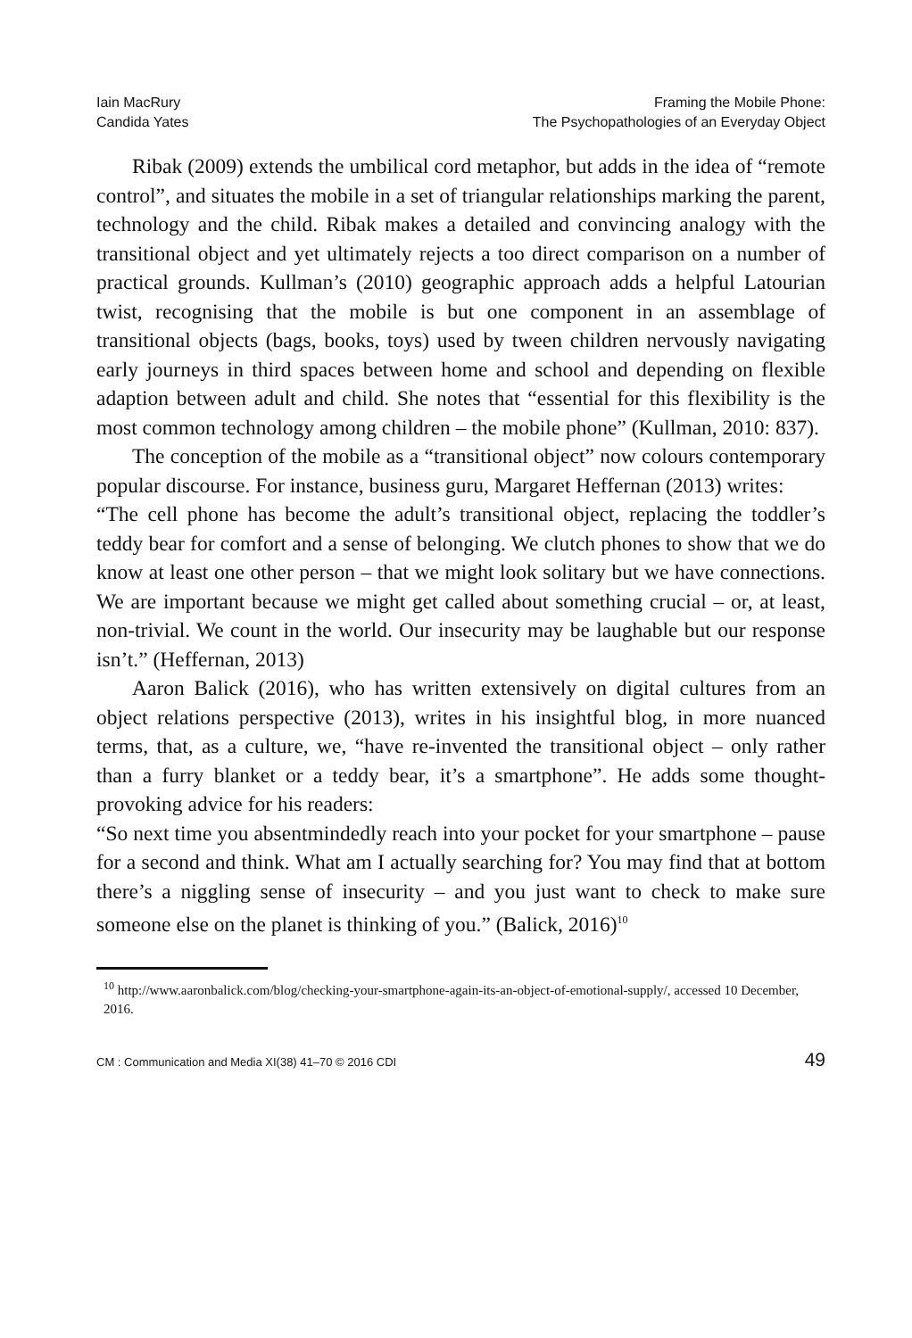Iain MacRury
Candida Yates
Framing the Mobile Phone:
The Psychopathologies of an Everyday Object
Ribak (2009) extends the umbilical cord metaphor, but adds in the idea of “remote control”, and situates the mobile in a set of triangular relationships marking the parent, technology and the child. Ribak makes a detailed and convincing analogy with the transitional object and yet ultimately rejects a too direct comparison on a number of practical grounds. Kullman’s (2010) geographic approach adds a helpful Latourian twist, recognising that the mobile is but one component in an assemblage of transitional objects (bags, books, toys) used by tween children nervously navigating early journeys in third spaces between home and school and depending on flexible adaption between adult and child. She notes that “essential for this flexibility is the most common technology among children – the mobile phone” (Kullman, 2010: 837).
The conception of the mobile as a “transitional object” now colours contemporary popular discourse. For instance, business guru, Margaret Heffernan (2013) writes:
“The cell phone has become the adult’s transitional object, replacing the toddler’s teddy bear for comfort and a sense of belonging. We clutch phones to show that we do know at least one other person – that we might look solitary but we have connections. We are important because we might get called about something crucial – or, at least, non-trivial. We count in the world. Our insecurity may be laughable but our response isn’t.” (Heffernan, 2013)
Aaron Balick (2016), who has written extensively on digital cultures from an object relations perspective (2013), writes in his insightful blog, in more nuanced terms, that, as a culture, we, “have re-invented the transitional object – only rather than a furry blanket or a teddy bear, it’s a smartphone”. He adds some thought-provoking advice for his readers:
“So next time you absentmindedly reach into your pocket for your smartphone – pause for a second and think. What am I actually searching for? You may find that at bottom there’s a niggling sense of insecurity – and you just want to check to make sure someone else on the planet is thinking of you.” (Balick, 2016)<sup>10</sup>
<sup>10</sup> http://www.aaronbalick.com/blog/checking-your-smartphone-again-its-an-object-of-emotional-supply/, accessed 10 December, 2016.
CM : Communication and Media XI(38) 41–70 © 2016 CDI 49